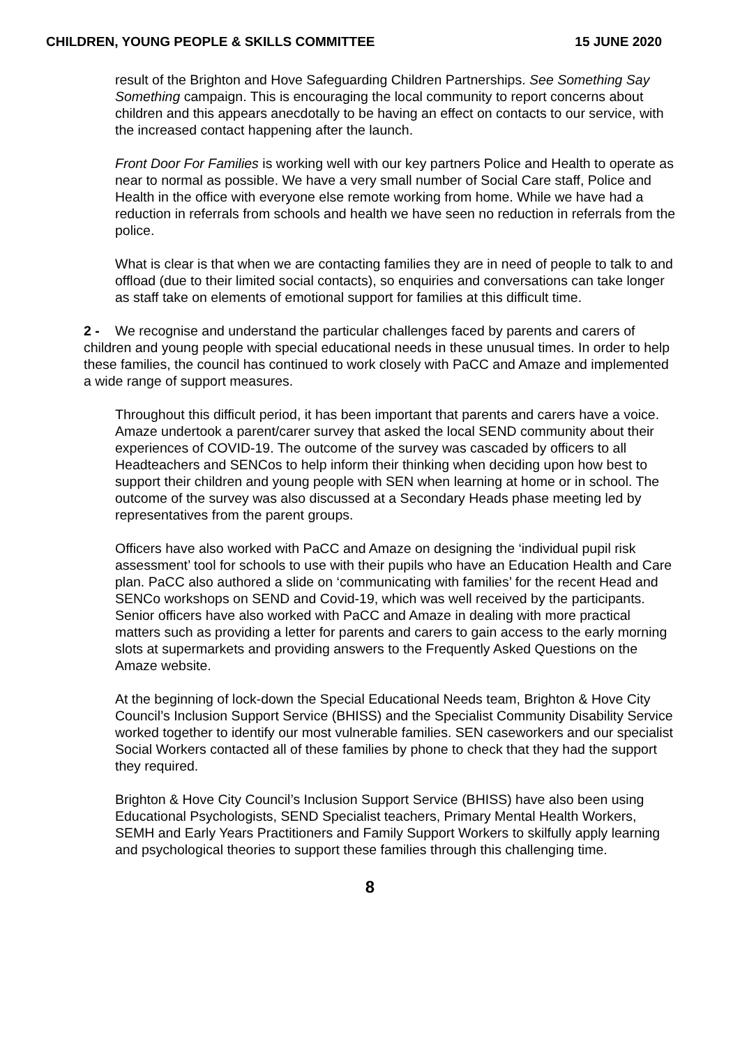CHILDREN, YOUNG PEOPLE & SKILLS COMMITTEE 15 JUNE 2020
result of the Brighton and Hove Safeguarding Children Partnerships. See Something Say Something campaign. This is encouraging the local community to report concerns about children and this appears anecdotally to be having an effect on contacts to our service, with the increased contact happening after the launch.
Front Door For Families is working well with our key partners Police and Health to operate as near to normal as possible. We have a very small number of Social Care staff, Police and Health in the office with everyone else remote working from home. While we have had a reduction in referrals from schools and health we have seen no reduction in referrals from the police.
What is clear is that when we are contacting families they are in need of people to talk to and offload (due to their limited social contacts), so enquiries and conversations can take longer as staff take on elements of emotional support for families at this difficult time.
2 - We recognise and understand the particular challenges faced by parents and carers of children and young people with special educational needs in these unusual times. In order to help these families, the council has continued to work closely with PaCC and Amaze and implemented a wide range of support measures.
Throughout this difficult period, it has been important that parents and carers have a voice. Amaze undertook a parent/carer survey that asked the local SEND community about their experiences of COVID-19. The outcome of the survey was cascaded by officers to all Headteachers and SENCos to help inform their thinking when deciding upon how best to support their children and young people with SEN when learning at home or in school. The outcome of the survey was also discussed at a Secondary Heads phase meeting led by representatives from the parent groups.
Officers have also worked with PaCC and Amaze on designing the ‘individual pupil risk assessment’ tool for schools to use with their pupils who have an Education Health and Care plan. PaCC also authored a slide on ‘communicating with families’ for the recent Head and SENCo workshops on SEND and Covid-19, which was well received by the participants. Senior officers have also worked with PaCC and Amaze in dealing with more practical matters such as providing a letter for parents and carers to gain access to the early morning slots at supermarkets and providing answers to the Frequently Asked Questions on the Amaze website.
At the beginning of lock-down the Special Educational Needs team, Brighton & Hove City Council’s Inclusion Support Service (BHISS) and the Specialist Community Disability Service worked together to identify our most vulnerable families. SEN caseworkers and our specialist Social Workers contacted all of these families by phone to check that they had the support they required.
Brighton & Hove City Council’s Inclusion Support Service (BHISS) have also been using Educational Psychologists, SEND Specialist teachers, Primary Mental Health Workers, SEMH and Early Years Practitioners and Family Support Workers to skilfully apply learning and psychological theories to support these families through this challenging time.
8